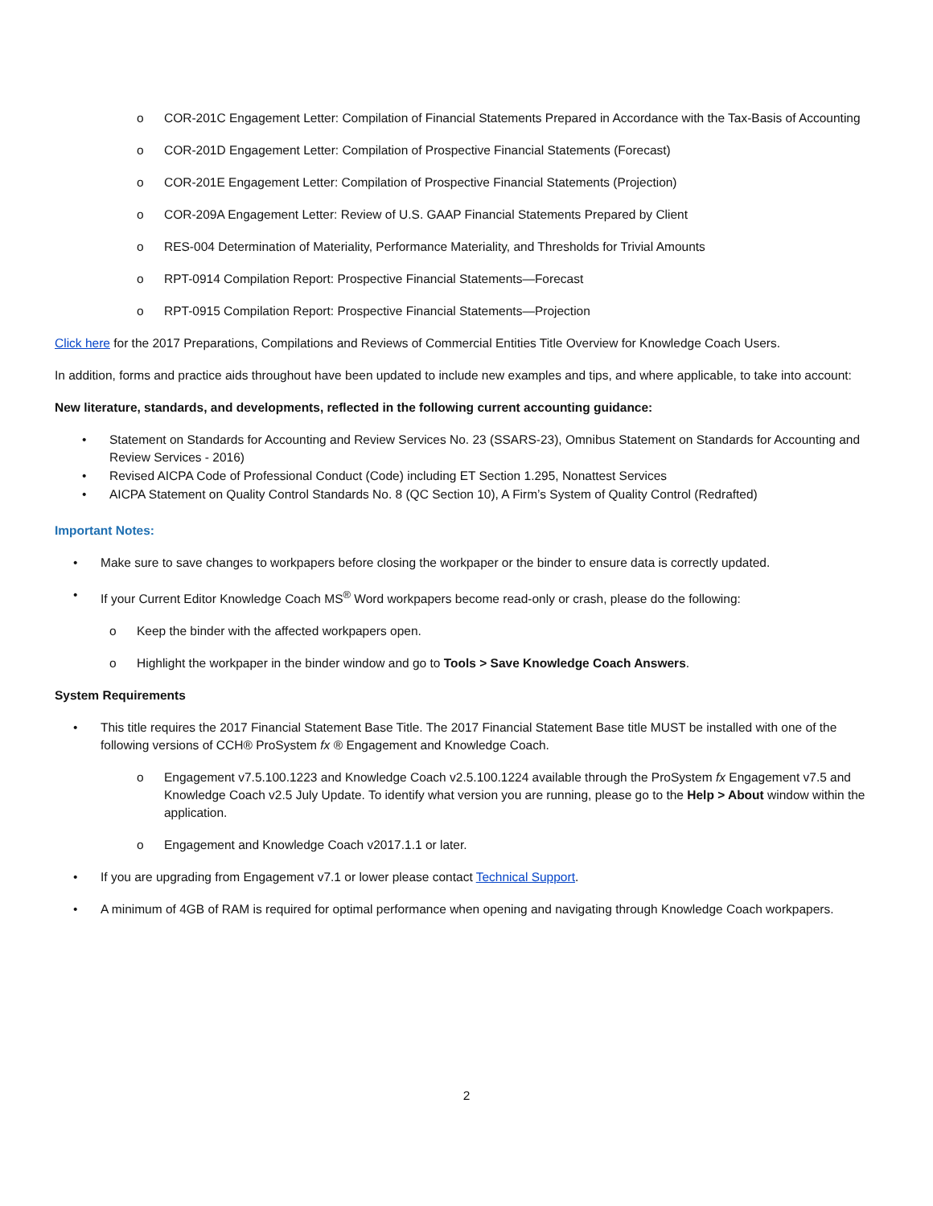o COR-201C Engagement Letter: Compilation of Financial Statements Prepared in Accordance with the Tax-Basis of Accounting
o COR-201D Engagement Letter: Compilation of Prospective Financial Statements (Forecast)
o COR-201E Engagement Letter: Compilation of Prospective Financial Statements (Projection)
o COR-209A Engagement Letter: Review of U.S. GAAP Financial Statements Prepared by Client
o RES-004 Determination of Materiality, Performance Materiality, and Thresholds for Trivial Amounts
o RPT-0914 Compilation Report: Prospective Financial Statements—Forecast
o RPT-0915 Compilation Report: Prospective Financial Statements—Projection
Click here for the 2017 Preparations, Compilations and Reviews of Commercial Entities Title Overview for Knowledge Coach Users.
In addition, forms and practice aids throughout have been updated to include new examples and tips, and where applicable, to take into account:
New literature, standards, and developments, reflected in the following current accounting guidance:
• Statement on Standards for Accounting and Review Services No. 23 (SSARS-23), Omnibus Statement on Standards for Accounting and Review Services - 2016)
• Revised AICPA Code of Professional Conduct (Code) including ET Section 1.295, Nonattest Services
• AICPA Statement on Quality Control Standards No. 8 (QC Section 10), A Firm’s System of Quality Control (Redrafted)
Important Notes:
• Make sure to save changes to workpapers before closing the workpaper or the binder to ensure data is correctly updated.
• If your Current Editor Knowledge Coach MS<sup>®</sup> Word workpapers become read-only or crash, please do the following:
o Keep the binder with the affected workpapers open.
o Highlight the workpaper in the binder window and go to Tools > Save Knowledge Coach Answers.
System Requirements
• This title requires the 2017 Financial Statement Base Title. The 2017 Financial Statement Base title MUST be installed with one of the following versions of CCH® ProSystem fx ® Engagement and Knowledge Coach.
o Engagement v7.5.100.1223 and Knowledge Coach v2.5.100.1224 available through the ProSystem fx Engagement v7.5 and Knowledge Coach v2.5 July Update. To identify what version you are running, please go to the Help > About window within the application.
o Engagement and Knowledge Coach v2017.1.1 or later.
• If you are upgrading from Engagement v7.1 or lower please contact Technical Support.
• A minimum of 4GB of RAM is required for optimal performance when opening and navigating through Knowledge Coach workpapers.
2